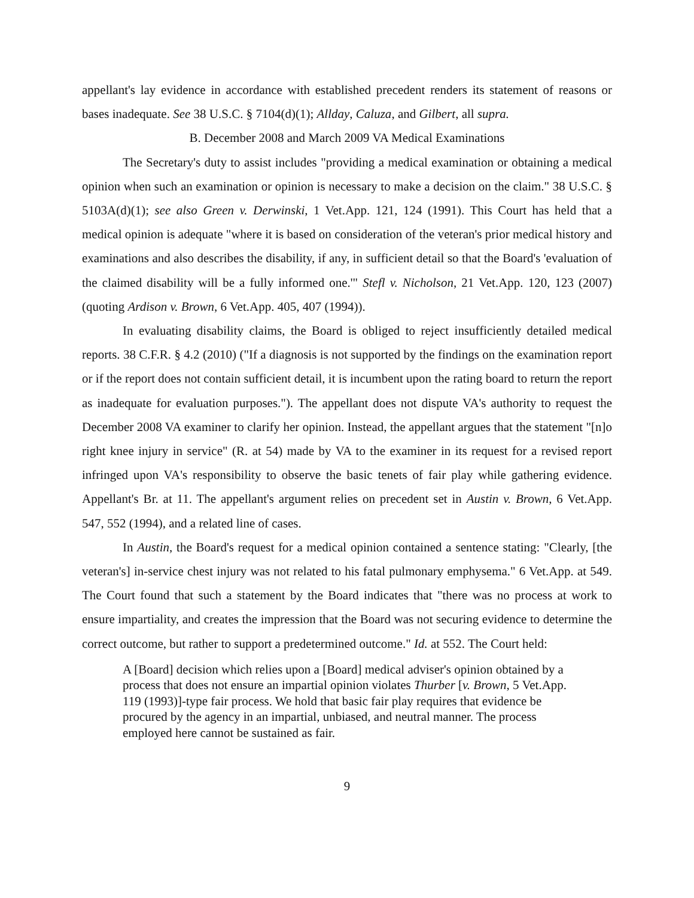appellant's lay evidence in accordance with established precedent renders its statement of reasons or bases inadequate. See 38 U.S.C. § 7104(d)(1); Allday, Caluza, and Gilbert, all supra.
B. December 2008 and March 2009 VA Medical Examinations
The Secretary's duty to assist includes "providing a medical examination or obtaining a medical opinion when such an examination or opinion is necessary to make a decision on the claim." 38 U.S.C. § 5103A(d)(1); see also Green v. Derwinski, 1 Vet.App. 121, 124 (1991). This Court has held that a medical opinion is adequate "where it is based on consideration of the veteran's prior medical history and examinations and also describes the disability, if any, in sufficient detail so that the Board's 'evaluation of the claimed disability will be a fully informed one.'" Stefl v. Nicholson, 21 Vet.App. 120, 123 (2007) (quoting Ardison v. Brown, 6 Vet.App. 405, 407 (1994)).
In evaluating disability claims, the Board is obliged to reject insufficiently detailed medical reports. 38 C.F.R. § 4.2 (2010) ("If a diagnosis is not supported by the findings on the examination report or if the report does not contain sufficient detail, it is incumbent upon the rating board to return the report as inadequate for evaluation purposes."). The appellant does not dispute VA's authority to request the December 2008 VA examiner to clarify her opinion. Instead, the appellant argues that the statement "[n]o right knee injury in service" (R. at 54) made by VA to the examiner in its request for a revised report infringed upon VA's responsibility to observe the basic tenets of fair play while gathering evidence. Appellant's Br. at 11. The appellant's argument relies on precedent set in Austin v. Brown, 6 Vet.App. 547, 552 (1994), and a related line of cases.
In Austin, the Board's request for a medical opinion contained a sentence stating: "Clearly, [the veteran's] in-service chest injury was not related to his fatal pulmonary emphysema." 6 Vet.App. at 549. The Court found that such a statement by the Board indicates that "there was no process at work to ensure impartiality, and creates the impression that the Board was not securing evidence to determine the correct outcome, but rather to support a predetermined outcome." Id. at 552. The Court held:
A [Board] decision which relies upon a [Board] medical adviser's opinion obtained by a process that does not ensure an impartial opinion violates Thurber [v. Brown, 5 Vet.App. 119 (1993)]-type fair process. We hold that basic fair play requires that evidence be procured by the agency in an impartial, unbiased, and neutral manner. The process employed here cannot be sustained as fair.
9